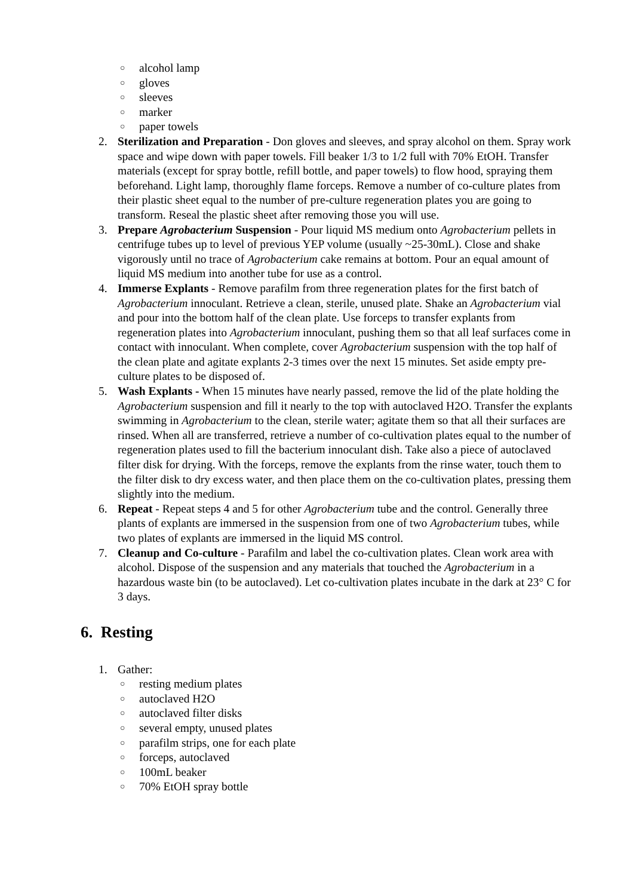○ alcohol lamp
○ gloves
○ sleeves
○ marker
○ paper towels
2. Sterilization and Preparation - Don gloves and sleeves, and spray alcohol on them. Spray work space and wipe down with paper towels. Fill beaker 1/3 to 1/2 full with 70% EtOH. Transfer materials (except for spray bottle, refill bottle, and paper towels) to flow hood, spraying them beforehand. Light lamp, thoroughly flame forceps. Remove a number of co-culture plates from their plastic sheet equal to the number of pre-culture regeneration plates you are going to transform. Reseal the plastic sheet after removing those you will use.
3. Prepare Agrobacterium Suspension - Pour liquid MS medium onto Agrobacterium pellets in centrifuge tubes up to level of previous YEP volume (usually ~25-30mL). Close and shake vigorously until no trace of Agrobacterium cake remains at bottom. Pour an equal amount of liquid MS medium into another tube for use as a control.
4. Immerse Explants - Remove parafilm from three regeneration plates for the first batch of Agrobacterium innoculant. Retrieve a clean, sterile, unused plate. Shake an Agrobacterium vial and pour into the bottom half of the clean plate. Use forceps to transfer explants from regeneration plates into Agrobacterium innoculant, pushing them so that all leaf surfaces come in contact with innoculant. When complete, cover Agrobacterium suspension with the top half of the clean plate and agitate explants 2-3 times over the next 15 minutes. Set aside empty pre-culture plates to be disposed of.
5. Wash Explants - When 15 minutes have nearly passed, remove the lid of the plate holding the Agrobacterium suspension and fill it nearly to the top with autoclaved H2O. Transfer the explants swimming in Agrobacterium to the clean, sterile water; agitate them so that all their surfaces are rinsed. When all are transferred, retrieve a number of co-cultivation plates equal to the number of regeneration plates used to fill the bacterium innoculant dish. Take also a piece of autoclaved filter disk for drying. With the forceps, remove the explants from the rinse water, touch them to the filter disk to dry excess water, and then place them on the co-cultivation plates, pressing them slightly into the medium.
6. Repeat - Repeat steps 4 and 5 for other Agrobacterium tube and the control. Generally three plants of explants are immersed in the suspension from one of two Agrobacterium tubes, while two plates of explants are immersed in the liquid MS control.
7. Cleanup and Co-culture - Parafilm and label the co-cultivation plates. Clean work area with alcohol. Dispose of the suspension and any materials that touched the Agrobacterium in a hazardous waste bin (to be autoclaved). Let co-cultivation plates incubate in the dark at 23° C for 3 days.
6. Resting
1. Gather:
○ resting medium plates
○ autoclaved H2O
○ autoclaved filter disks
○ several empty, unused plates
○ parafilm strips, one for each plate
○ forceps, autoclaved
○ 100mL beaker
○ 70% EtOH spray bottle